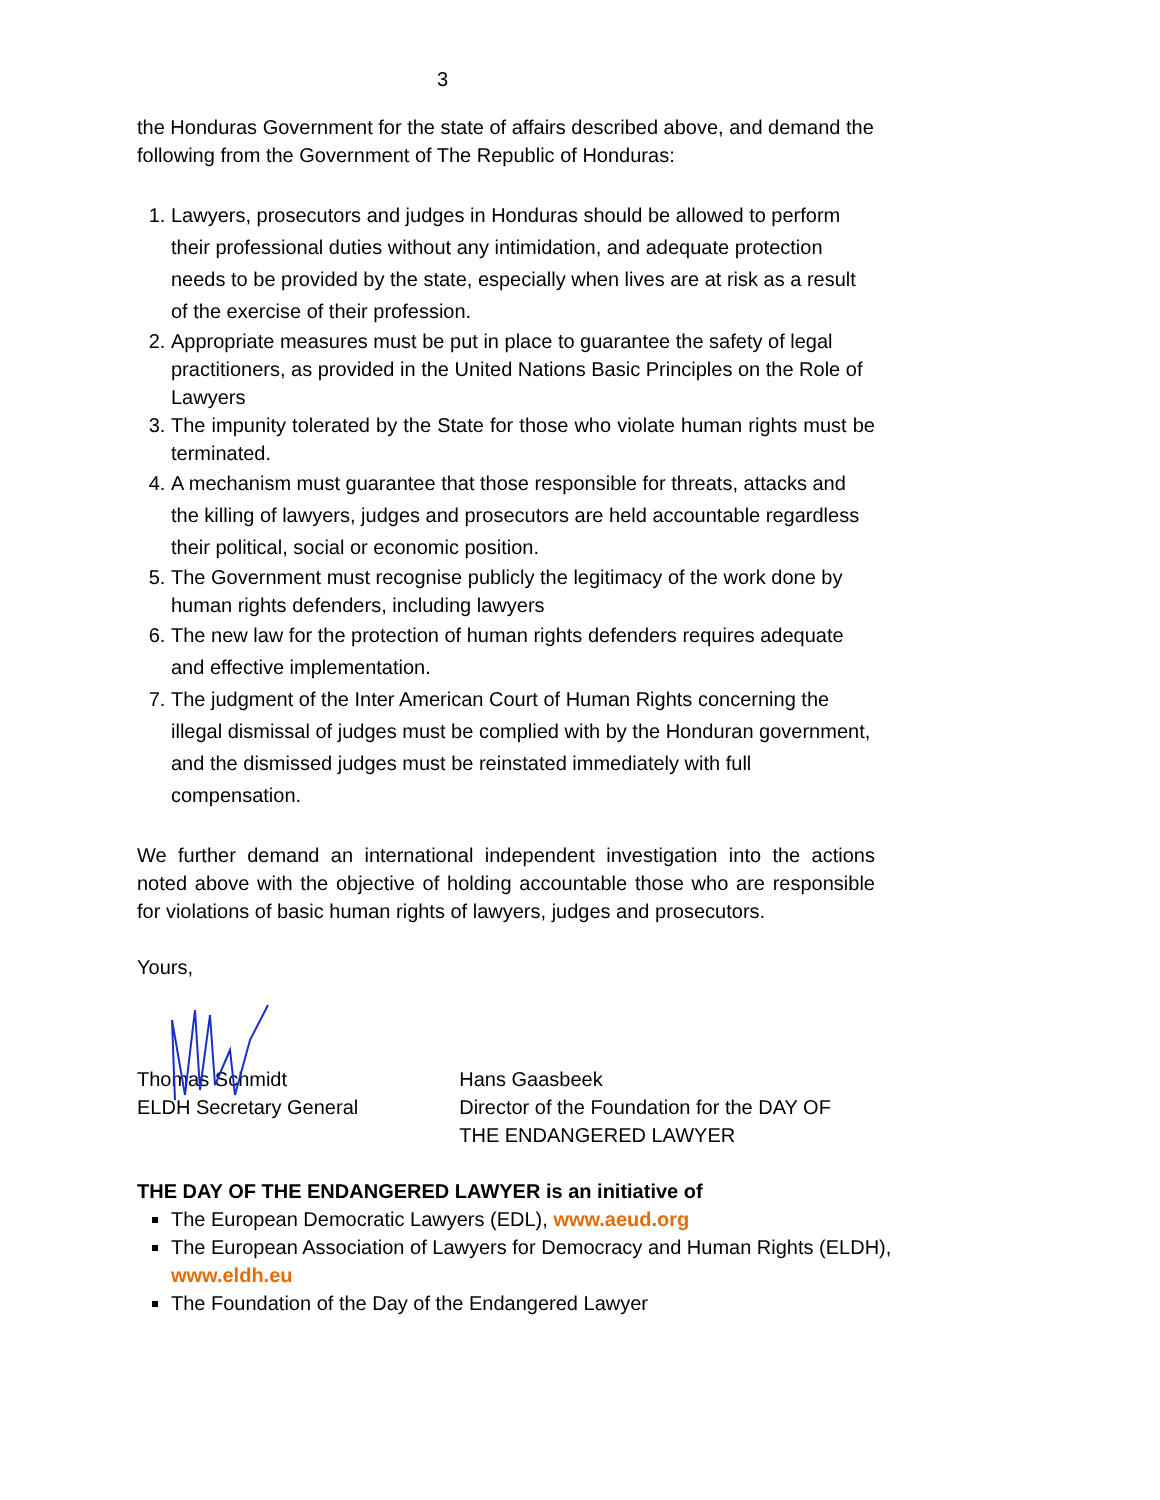3
the Honduras Government for the state of affairs described above, and demand the following from the Government of The Republic of Honduras:
1. Lawyers, prosecutors and judges in Honduras should be allowed to perform their professional duties without any intimidation, and adequate protection needs to be provided by the state, especially when lives are at risk as a result of the exercise of their profession.
2. Appropriate measures must be put in place to guarantee the safety of legal practitioners, as provided in the United Nations Basic Principles on the Role of Lawyers
3. The impunity tolerated by the State for those who violate human rights must be terminated.
4. A mechanism must guarantee that those responsible for threats, attacks and the killing of lawyers, judges and prosecutors are held accountable regardless their political, social or economic position.
5. The Government must recognise publicly the legitimacy of the work done by human rights defenders, including lawyers
6. The new law for the protection of human rights defenders requires adequate and effective implementation.
7. The judgment of the Inter American Court of Human Rights concerning the illegal dismissal of judges must be complied with by the Honduran government, and the dismissed judges must be reinstated immediately with full compensation.
We further demand an international independent investigation into the actions noted above with the objective of holding accountable those who are responsible for violations of basic human rights of lawyers, judges and prosecutors.
Yours,
Thomas Schmidt
ELDH Secretary General
Hans Gaasbeek
Director of the Foundation for the DAY OF THE ENDANGERED LAWYER
THE DAY OF THE ENDANGERED LAWYER is an initiative of
The European Democratic Lawyers (EDL), www.aeud.org
The European Association of Lawyers for Democracy and Human Rights (ELDH), www.eldh.eu
The Foundation of the Day of the Endangered Lawyer